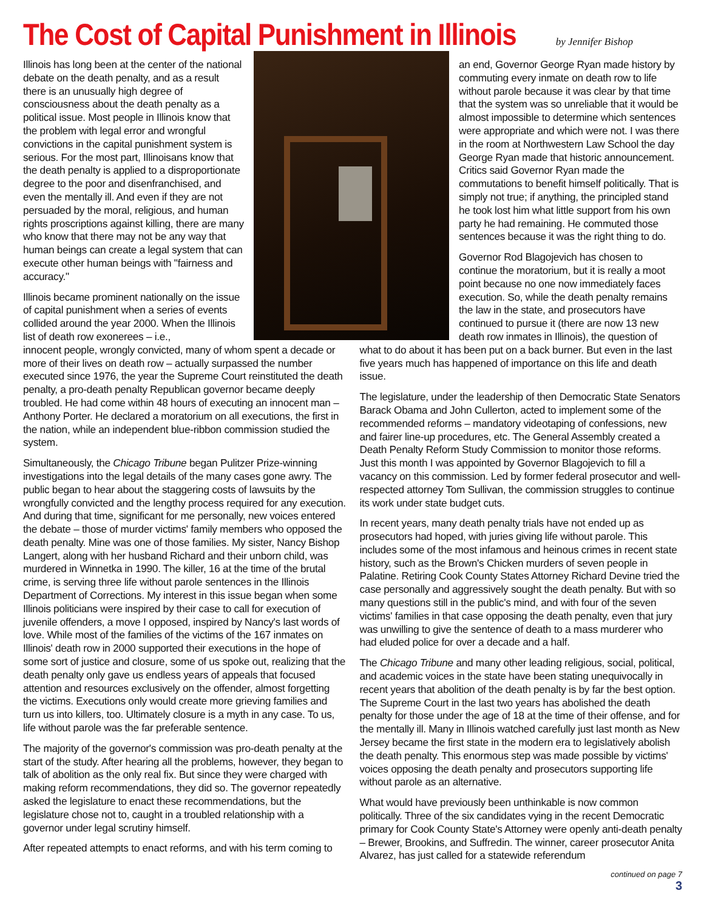The Cost of Capital Punishment in Illinois
by Jennifer Bishop
Illinois has long been at the center of the national debate on the death penalty, and as a result there is an unusually high degree of consciousness about the death penalty as a political issue. Most people in Illinois know that the problem with legal error and wrongful convictions in the capital punishment system is serious. For the most part, Illinoisans know that the death penalty is applied to a disproportionate degree to the poor and disenfranchised, and even the mentally ill. And even if they are not persuaded by the moral, religious, and human rights proscriptions against killing, there are many who know that there may not be any way that human beings can create a legal system that can execute other human beings with "fairness and accuracy."
Illinois became prominent nationally on the issue of capital punishment when a series of events collided around the year 2000. When the Illinois list of death row exonerees – i.e.,
an end, Governor George Ryan made history by commuting every inmate on death row to life without parole because it was clear by that time that the system was so unreliable that it would be almost impossible to determine which sentences were appropriate and which were not. I was there in the room at Northwestern Law School the day George Ryan made that historic announcement. Critics said Governor Ryan made the commutations to benefit himself politically. That is simply not true; if anything, the principled stand he took lost him what little support from his own party he had remaining. He commuted those sentences because it was the right thing to do.
Governor Rod Blagojevich has chosen to continue the moratorium, but it is really a moot point because no one now immediately faces execution. So, while the death penalty remains the law in the state, and prosecutors have continued to pursue it (there are now 13 new death row inmates in Illinois), the question of
innocent people, wrongly convicted, many of whom spent a decade or more of their lives on death row – actually surpassed the number executed since 1976, the year the Supreme Court reinstituted the death penalty, a pro-death penalty Republican governor became deeply troubled. He had come within 48 hours of executing an innocent man – Anthony Porter. He declared a moratorium on all executions, the first in the nation, while an independent blue-ribbon commission studied the system.
Simultaneously, the Chicago Tribune began Pulitzer Prize-winning investigations into the legal details of the many cases gone awry. The public began to hear about the staggering costs of lawsuits by the wrongfully convicted and the lengthy process required for any execution. And during that time, significant for me personally, new voices entered the debate – those of murder victims' family members who opposed the death penalty. Mine was one of those families. My sister, Nancy Bishop Langert, along with her husband Richard and their unborn child, was murdered in Winnetka in 1990. The killer, 16 at the time of the brutal crime, is serving three life without parole sentences in the Illinois Department of Corrections. My interest in this issue began when some Illinois politicians were inspired by their case to call for execution of juvenile offenders, a move I opposed, inspired by Nancy's last words of love. While most of the families of the victims of the 167 inmates on Illinois' death row in 2000 supported their executions in the hope of some sort of justice and closure, some of us spoke out, realizing that the death penalty only gave us endless years of appeals that focused attention and resources exclusively on the offender, almost forgetting the victims. Executions only would create more grieving families and turn us into killers, too. Ultimately closure is a myth in any case. To us, life without parole was the far preferable sentence.
The majority of the governor's commission was pro-death penalty at the start of the study. After hearing all the problems, however, they began to talk of abolition as the only real fix. But since they were charged with making reform recommendations, they did so. The governor repeatedly asked the legislature to enact these recommendations, but the legislature chose not to, caught in a troubled relationship with a governor under legal scrutiny himself.
After repeated attempts to enact reforms, and with his term coming to
what to do about it has been put on a back burner. But even in the last five years much has happened of importance on this life and death issue.
The legislature, under the leadership of then Democratic State Senators Barack Obama and John Cullerton, acted to implement some of the recommended reforms – mandatory videotaping of confessions, new and fairer line-up procedures, etc. The General Assembly created a Death Penalty Reform Study Commission to monitor those reforms. Just this month I was appointed by Governor Blagojevich to fill a vacancy on this commission. Led by former federal prosecutor and well-respected attorney Tom Sullivan, the commission struggles to continue its work under state budget cuts.
In recent years, many death penalty trials have not ended up as prosecutors had hoped, with juries giving life without parole. This includes some of the most infamous and heinous crimes in recent state history, such as the Brown's Chicken murders of seven people in Palatine. Retiring Cook County States Attorney Richard Devine tried the case personally and aggressively sought the death penalty. But with so many questions still in the public's mind, and with four of the seven victims' families in that case opposing the death penalty, even that jury was unwilling to give the sentence of death to a mass murderer who had eluded police for over a decade and a half.
The Chicago Tribune and many other leading religious, social, political, and academic voices in the state have been stating unequivocally in recent years that abolition of the death penalty is by far the best option. The Supreme Court in the last two years has abolished the death penalty for those under the age of 18 at the time of their offense, and for the mentally ill. Many in Illinois watched carefully just last month as New Jersey became the first state in the modern era to legislatively abolish the death penalty. This enormous step was made possible by victims' voices opposing the death penalty and prosecutors supporting life without parole as an alternative.
What would have previously been unthinkable is now common politically. Three of the six candidates vying in the recent Democratic primary for Cook County State's Attorney were openly anti-death penalty – Brewer, Brookins, and Suffredin. The winner, career prosecutor Anita Alvarez, has just called for a statewide referendum
continued on page 7
3